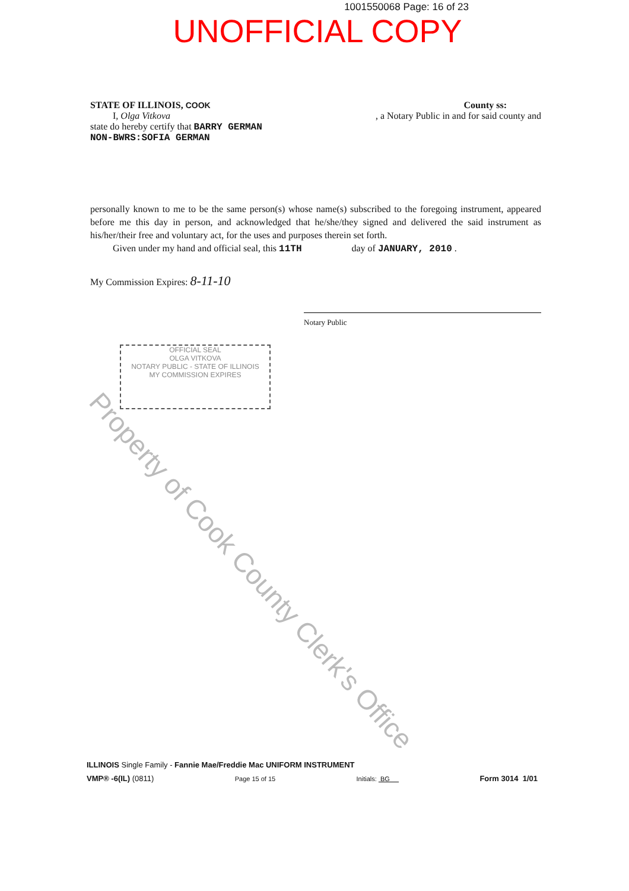1001550068 Page: 16 of 23
UNOFFICIAL COPY
STATE OF ILLINOIS, COOK County ss:
I, Olga Vitkova, a Notary Public in and for said county and
state do hereby certify that BARRY GERMAN
NON-BWRS:SOFIA GERMAN
personally known to me to be the same person(s) whose name(s) subscribed to the foregoing instrument, appeared before me this day in person, and acknowledged that he/she/they signed and delivered the said instrument as his/her/their free and voluntary act, for the uses and purposes therein set forth.
Given under my hand and official seal, this 11TH day of JANUARY, 2010 .
My Commission Expires: 8-11-10
Notary Public
OFFICIAL SEAL
OLGA VITKOVA
NOTARY PUBLIC - STATE OF ILLINOIS
MY COMMISSION EXPIRES
Property of Cook County Clerk's Office
ILLINOIS Single Family - Fannie Mae/Freddie Mac UNIFORM INSTRUMENT
VMP® -6(IL) (0811) Page 15 of 15 Initials: BG Form 3014 1/01